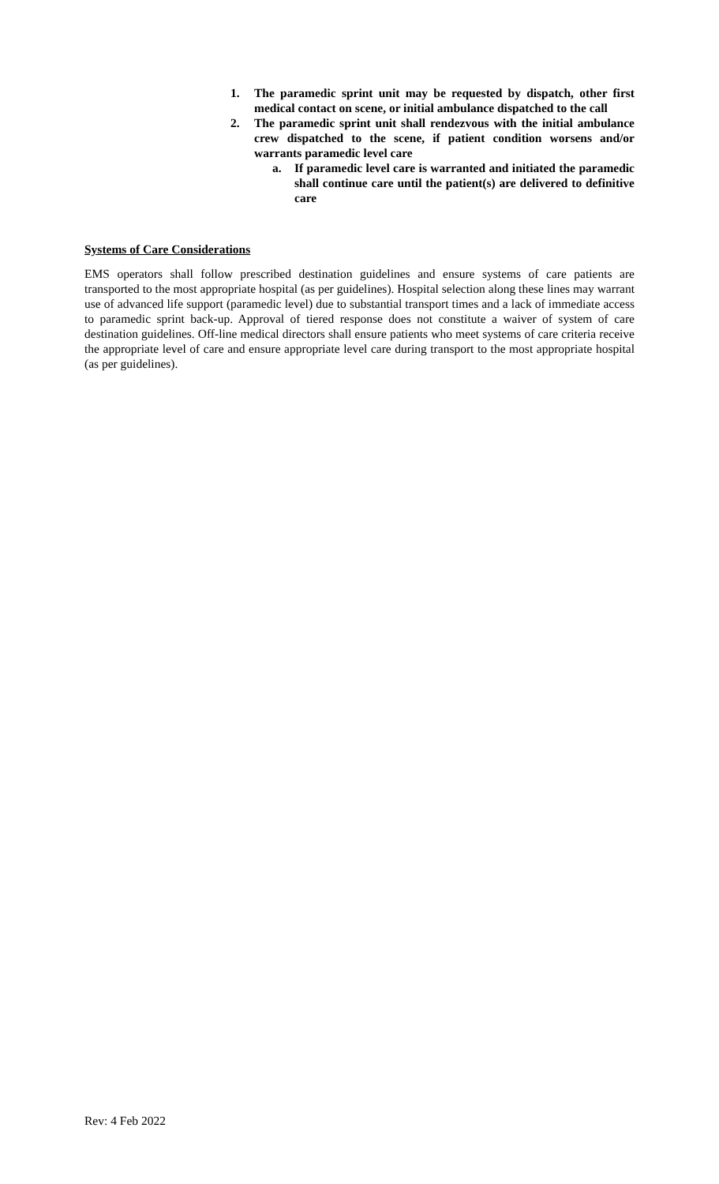1. The paramedic sprint unit may be requested by dispatch, other first medical contact on scene, or initial ambulance dispatched to the call
2. The paramedic sprint unit shall rendezvous with the initial ambulance crew dispatched to the scene, if patient condition worsens and/or warrants paramedic level care
a. If paramedic level care is warranted and initiated the paramedic shall continue care until the patient(s) are delivered to definitive care
Systems of Care Considerations
EMS operators shall follow prescribed destination guidelines and ensure systems of care patients are transported to the most appropriate hospital (as per guidelines). Hospital selection along these lines may warrant use of advanced life support (paramedic level) due to substantial transport times and a lack of immediate access to paramedic sprint back-up. Approval of tiered response does not constitute a waiver of system of care destination guidelines. Off-line medical directors shall ensure patients who meet systems of care criteria receive the appropriate level of care and ensure appropriate level care during transport to the most appropriate hospital (as per guidelines).
Rev: 4 Feb 2022